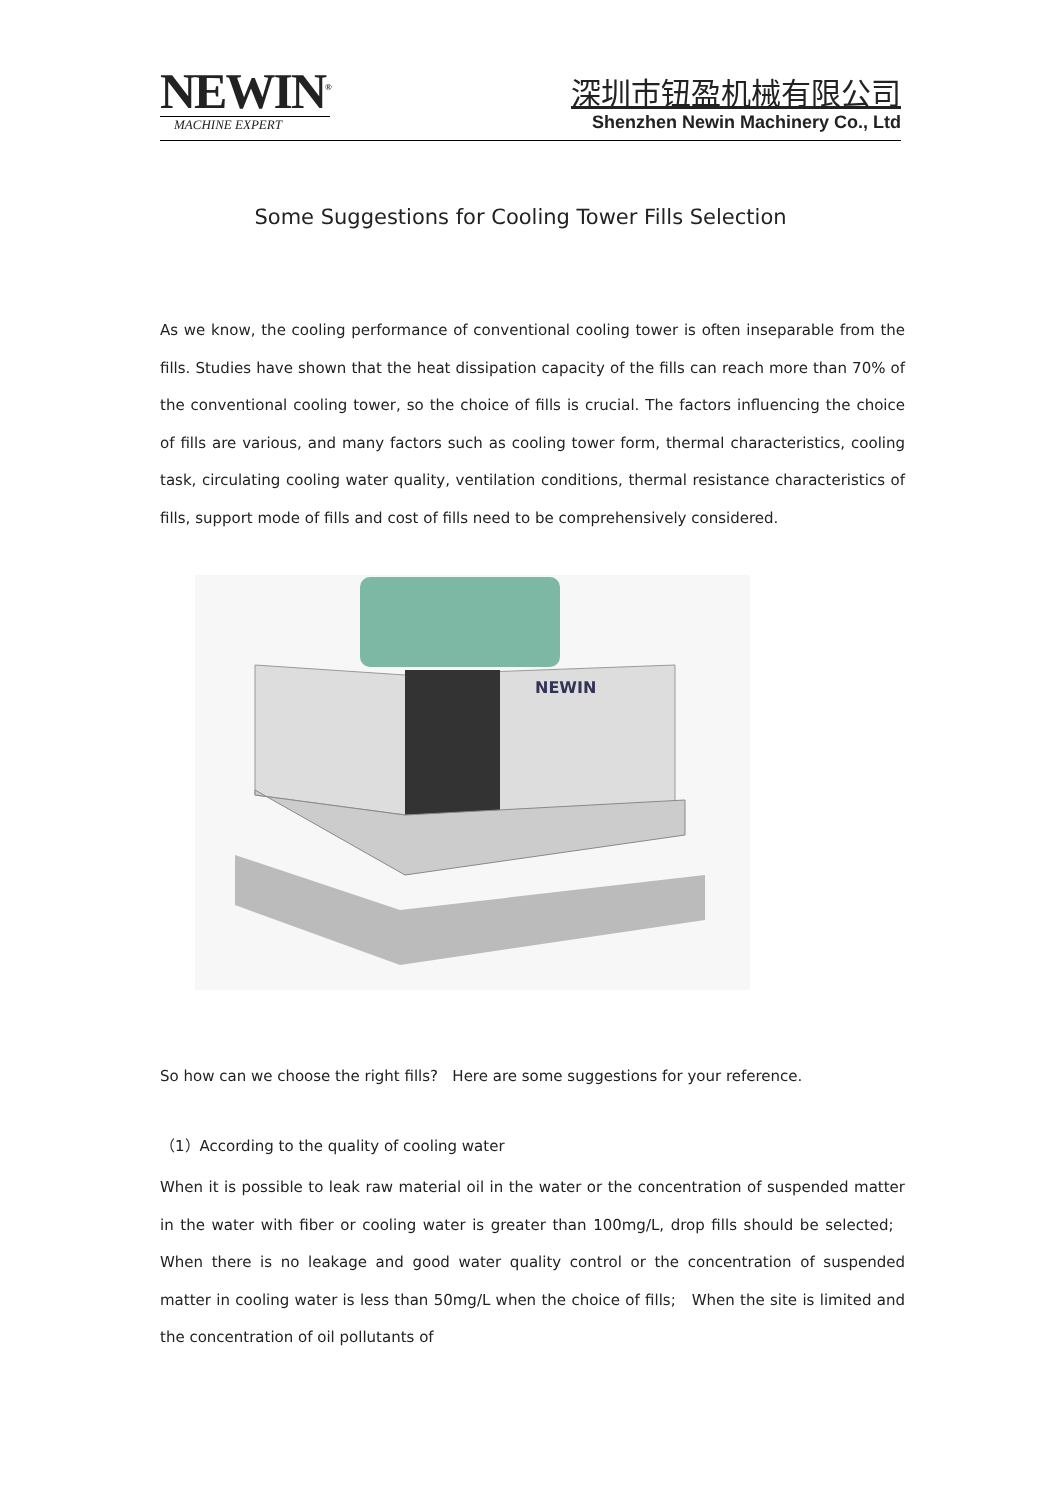NEWIN<sup>®</sup>
MACHINE EXPERT
深圳市钮盈机械有限公司
Shenzhen Newin Machinery Co., Ltd
Some Suggestions for Cooling Tower Fills Selection
As we know, the cooling performance of conventional cooling tower is often inseparable from the fills. Studies have shown that the heat dissipation capacity of the fills can reach more than 70% of the conventional cooling tower, so the choice of fills is crucial. The factors influencing the choice of fills are various, and many factors such as cooling tower form, thermal characteristics, cooling task, circulating cooling water quality, ventilation conditions, thermal resistance characteristics of fills, support mode of fills and cost of fills need to be comprehensively considered.
NEWIN
So how can we choose the right fills? Here are some suggestions for your reference.
（1）According to the quality of cooling water
When it is possible to leak raw material oil in the water or the concentration of suspended matter in the water with fiber or cooling water is greater than 100mg/L, drop fills should be selected; When there is no leakage and good water quality control or the concentration of suspended matter in cooling water is less than 50mg/L when the choice of fills; When the site is limited and the concentration of oil pollutants of